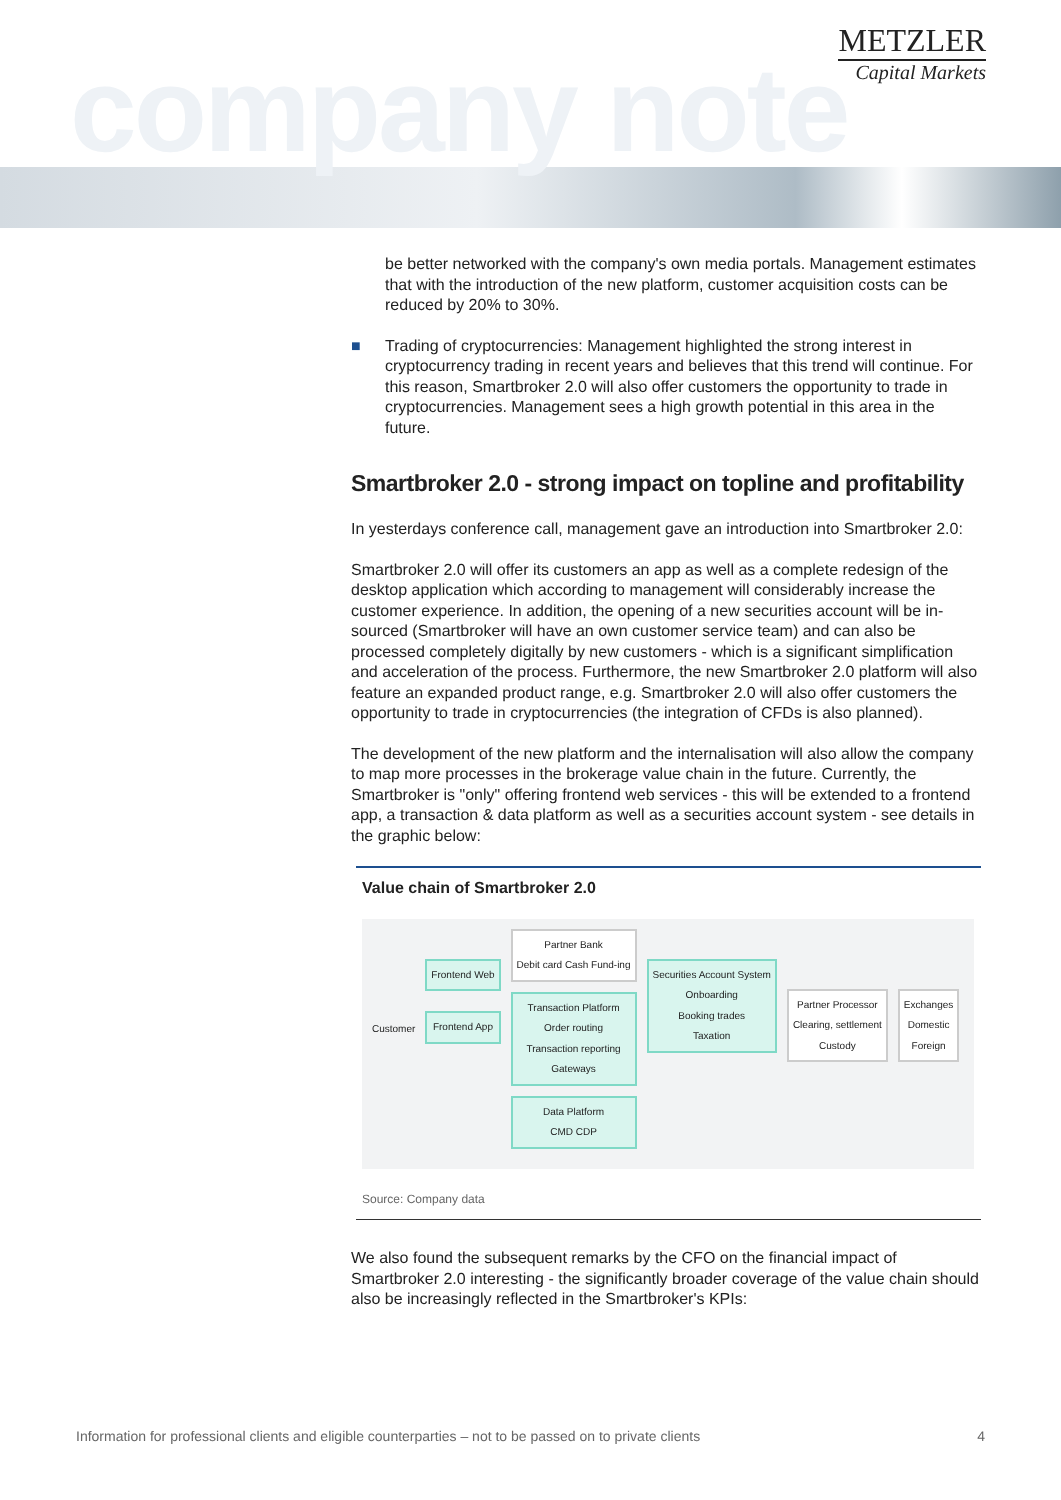company note
METZLER
Capital Markets
be better networked with the company's own media portals. Management estimates that with the introduction of the new platform, customer acquisition costs can be reduced by 20% to 30%.
■ Trading of cryptocurrencies: Management highlighted the strong interest in cryptocurrency trading in recent years and believes that this trend will continue. For this reason, Smartbroker 2.0 will also offer customers the opportunity to trade in cryptocurrencies. Management sees a high growth potential in this area in the future.
Smartbroker 2.0 - strong impact on topline and profitability
In yesterdays conference call, management gave an introduction into Smartbroker 2.0:
Smartbroker 2.0 will offer its customers an app as well as a complete redesign of the desktop application which according to management will considerably increase the customer experience. In addition, the opening of a new securities account will be in-sourced (Smartbroker will have an own customer service team) and can also be processed completely digitally by new customers - which is a significant simplification and acceleration of the process. Furthermore, the new Smartbroker 2.0 platform will also feature an expanded product range, e.g. Smartbroker 2.0 will also offer customers the opportunity to trade in cryptocurrencies (the integration of CFDs is also planned).
The development of the new platform and the internalisation will also allow the company to map more processes in the brokerage value chain in the future. Currently, the Smartbroker is "only" offering frontend web services - this will be extended to a frontend app, a transaction & data platform as well as a securities account system - see details in the graphic below:
Value chain of Smartbroker 2.0
Customer
Frontend Web
Frontend App
Partner Bank
Debit card Cash Fund-ing
Transaction Platform
Order routing
Transaction reporting
Gateways
Data Platform
CMD CDP
Securities Account System
Onboarding
Booking trades
Taxation
Partner Processor
Clearing, settlement
Custody
Exchanges
Domestic
Foreign
Source: Company data
We also found the subsequent remarks by the CFO on the financial impact of Smartbroker 2.0 interesting - the significantly broader coverage of the value chain should also be increasingly reflected in the Smartbroker's KPIs:
Information for professional clients and eligible counterparties – not to be passed on to private clients 4